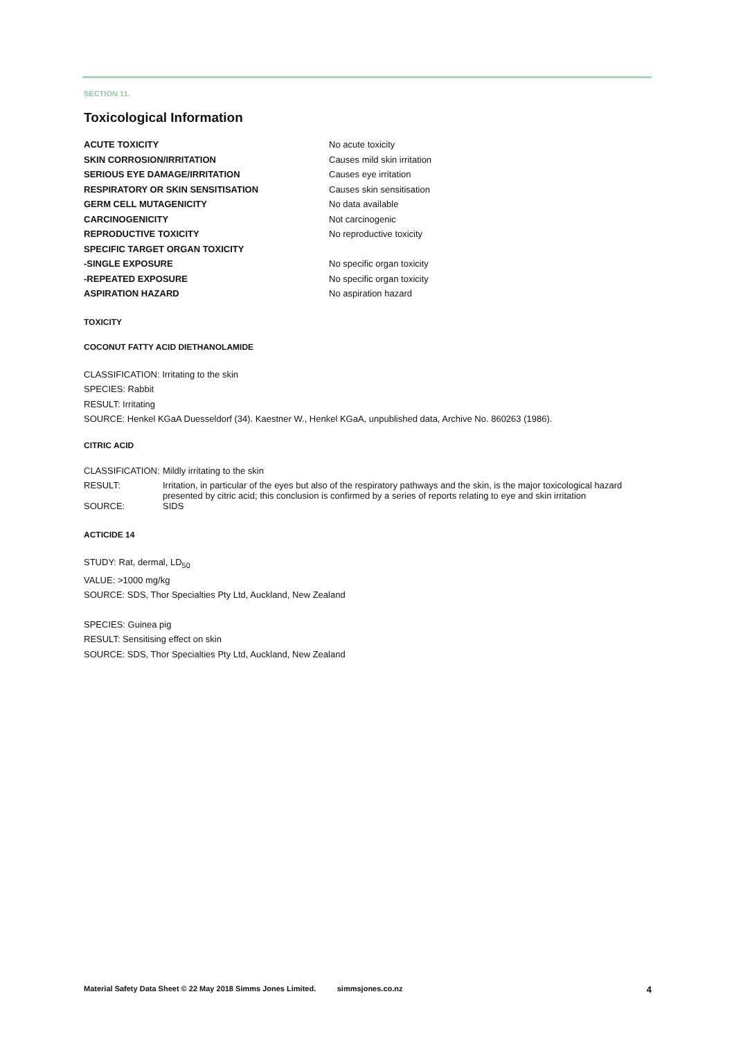SECTION 11.
Toxicological Information
| ACUTE TOXICITY | No acute toxicity |
| SKIN CORROSION/IRRITATION | Causes mild skin irritation |
| SERIOUS EYE DAMAGE/IRRITATION | Causes eye irritation |
| RESPIRATORY OR SKIN SENSITISATION | Causes skin sensitisation |
| GERM CELL MUTAGENICITY | No data available |
| CARCINOGENICITY | Not carcinogenic |
| REPRODUCTIVE TOXICITY | No reproductive toxicity |
| SPECIFIC TARGET ORGAN TOXICITY | |
| -SINGLE EXPOSURE | No specific organ toxicity |
| -REPEATED EXPOSURE | No specific organ toxicity |
| ASPIRATION HAZARD | No aspiration hazard |
TOXICITY
COCONUT FATTY ACID DIETHANOLAMIDE
CLASSIFICATION: Irritating to the skin
SPECIES: Rabbit
RESULT: Irritating
SOURCE: Henkel KGaA Duesseldorf (34). Kaestner W., Henkel KGaA, unpublished data, Archive No. 860263 (1986).
CITRIC ACID
| CLASSIFICATION: | Mildly irritating to the skin |
| RESULT: | Irritation, in particular of the eyes but also of the respiratory pathways and the skin, is the major toxicological hazard presented by citric acid; this conclusion is confirmed by a series of reports relating to eye and skin irritation |
| SOURCE: | SIDS |
ACTICIDE 14
STUDY: Rat, dermal, LD<sub>50</sub>
VALUE: >1000 mg/kg
SOURCE: SDS, Thor Specialties Pty Ltd, Auckland, New Zealand
SPECIES: Guinea pig
RESULT: Sensitising effect on skin
SOURCE: SDS, Thor Specialties Pty Ltd, Auckland, New Zealand
Material Safety Data Sheet © 22 May 2018 Simms Jones Limited. simmsjones.co.nz 4